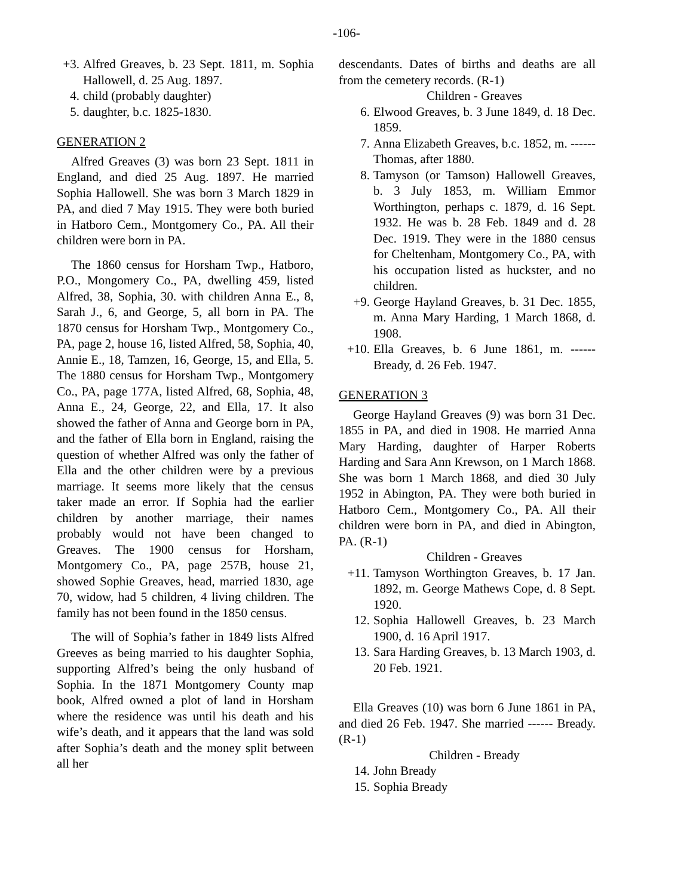-106-
+3. Alfred Greaves, b. 23 Sept. 1811, m. Sophia Hallowell, d. 25 Aug. 1897.
4. child (probably daughter)
5. daughter, b.c. 1825-1830.
GENERATION 2
Alfred Greaves (3) was born 23 Sept. 1811 in England, and died 25 Aug. 1897. He married Sophia Hallowell. She was born 3 March 1829 in PA, and died 7 May 1915. They were both buried in Hatboro Cem., Montgomery Co., PA. All their children were born in PA.
The 1860 census for Horsham Twp., Hatboro, P.O., Mongomery Co., PA, dwelling 459, listed Alfred, 38, Sophia, 30. with children Anna E., 8, Sarah J., 6, and George, 5, all born in PA. The 1870 census for Horsham Twp., Montgomery Co., PA, page 2, house 16, listed Alfred, 58, Sophia, 40, Annie E., 18, Tamzen, 16, George, 15, and Ella, 5. The 1880 census for Horsham Twp., Montgomery Co., PA, page 177A, listed Alfred, 68, Sophia, 48, Anna E., 24, George, 22, and Ella, 17. It also showed the father of Anna and George born in PA, and the father of Ella born in England, raising the question of whether Alfred was only the father of Ella and the other children were by a previous marriage. It seems more likely that the census taker made an error. If Sophia had the earlier children by another marriage, their names probably would not have been changed to Greaves. The 1900 census for Horsham, Montgomery Co., PA, page 257B, house 21, showed Sophie Greaves, head, married 1830, age 70, widow, had 5 children, 4 living children. The family has not been found in the 1850 census.
The will of Sophia’s father in 1849 lists Alfred Greeves as being married to his daughter Sophia, supporting Alfred’s being the only husband of Sophia. In the 1871 Montgomery County map book, Alfred owned a plot of land in Horsham where the residence was until his death and his wife’s death, and it appears that the land was sold after Sophia’s death and the money split between all her
descendants. Dates of births and deaths are all from the cemetery records. (R-1)
Children - Greaves
6. Elwood Greaves, b. 3 June 1849, d. 18 Dec. 1859.
7. Anna Elizabeth Greaves, b.c. 1852, m. ------ Thomas, after 1880.
8. Tamyson (or Tamson) Hallowell Greaves, b. 3 July 1853, m. William Emmor Worthington, perhaps c. 1879, d. 16 Sept. 1932. He was b. 28 Feb. 1849 and d. 28 Dec. 1919. They were in the 1880 census for Cheltenham, Montgomery Co., PA, with his occupation listed as huckster, and no children.
+9. George Hayland Greaves, b. 31 Dec. 1855, m. Anna Mary Harding, 1 March 1868, d. 1908.
+10. Ella Greaves, b. 6 June 1861, m. ------ Bready, d. 26 Feb. 1947.
GENERATION 3
George Hayland Greaves (9) was born 31 Dec. 1855 in PA, and died in 1908. He married Anna Mary Harding, daughter of Harper Roberts Harding and Sara Ann Krewson, on 1 March 1868. She was born 1 March 1868, and died 30 July 1952 in Abington, PA. They were both buried in Hatboro Cem., Montgomery Co., PA. All their children were born in PA, and died in Abington, PA. (R-1)
Children - Greaves
+11. Tamyson Worthington Greaves, b. 17 Jan. 1892, m. George Mathews Cope, d. 8 Sept. 1920.
12. Sophia Hallowell Greaves, b. 23 March 1900, d. 16 April 1917.
13. Sara Harding Greaves, b. 13 March 1903, d. 20 Feb. 1921.
Ella Greaves (10) was born 6 June 1861 in PA, and died 26 Feb. 1947. She married ------ Bready. (R-1)
Children - Bready
14. John Bready
15. Sophia Bready